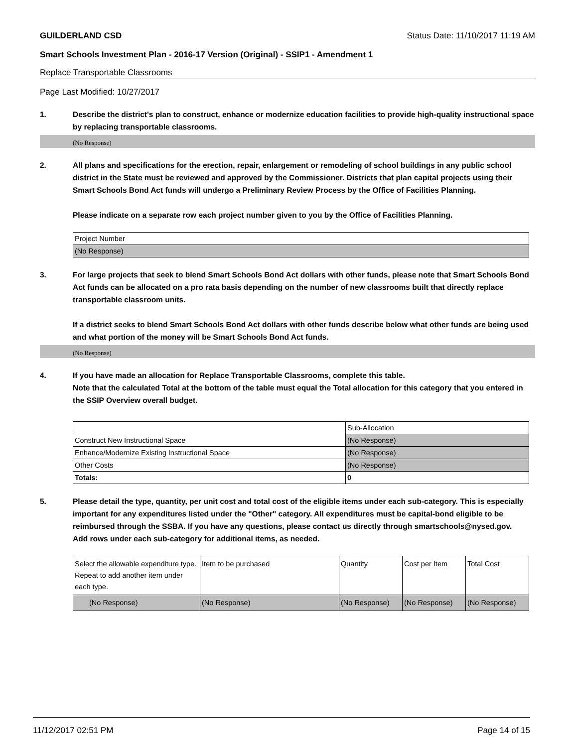GUILDERLAND CSD Status Date: 11/10/2017 11:19 AM
Smart Schools Investment Plan - 2016-17 Version (Original) - SSIP1 - Amendment 1
Replace Transportable Classrooms
Page Last Modified: 10/27/2017
1. Describe the district's plan to construct, enhance or modernize education facilities to provide high-quality instructional space by replacing transportable classrooms.
(No Response)
2. All plans and specifications for the erection, repair, enlargement or remodeling of school buildings in any public school district in the State must be reviewed and approved by the Commissioner. Districts that plan capital projects using their Smart Schools Bond Act funds will undergo a Preliminary Review Process by the Office of Facilities Planning.
Please indicate on a separate row each project number given to you by the Office of Facilities Planning.
| Project Number |
| (No Response) |
3. For large projects that seek to blend Smart Schools Bond Act dollars with other funds, please note that Smart Schools Bond Act funds can be allocated on a pro rata basis depending on the number of new classrooms built that directly replace transportable classroom units.
If a district seeks to blend Smart Schools Bond Act dollars with other funds describe below what other funds are being used and what portion of the money will be Smart Schools Bond Act funds.
(No Response)
4. If you have made an allocation for Replace Transportable Classrooms, complete this table.
Note that the calculated Total at the bottom of the table must equal the Total allocation for this category that you entered in the SSIP Overview overall budget.
| | Sub-Allocation |
| Construct New Instructional Space | (No Response) |
| Enhance/Modernize Existing Instructional Space | (No Response) |
| Other Costs | (No Response) |
| Totals: | 0 |
5. Please detail the type, quantity, per unit cost and total cost of the eligible items under each sub-category. This is especially important for any expenditures listed under the "Other" category. All expenditures must be capital-bond eligible to be reimbursed through the SSBA. If you have any questions, please contact us directly through smartschools@nysed.gov.
Add rows under each sub-category for additional items, as needed.
| Select the allowable expenditure type. Repeat to add another item under each type. | Item to be purchased | Quantity | Cost per Item | Total Cost |
| (No Response) | (No Response) | (No Response) | (No Response) | (No Response) |
11/12/2017 02:51 PM Page 14 of 15